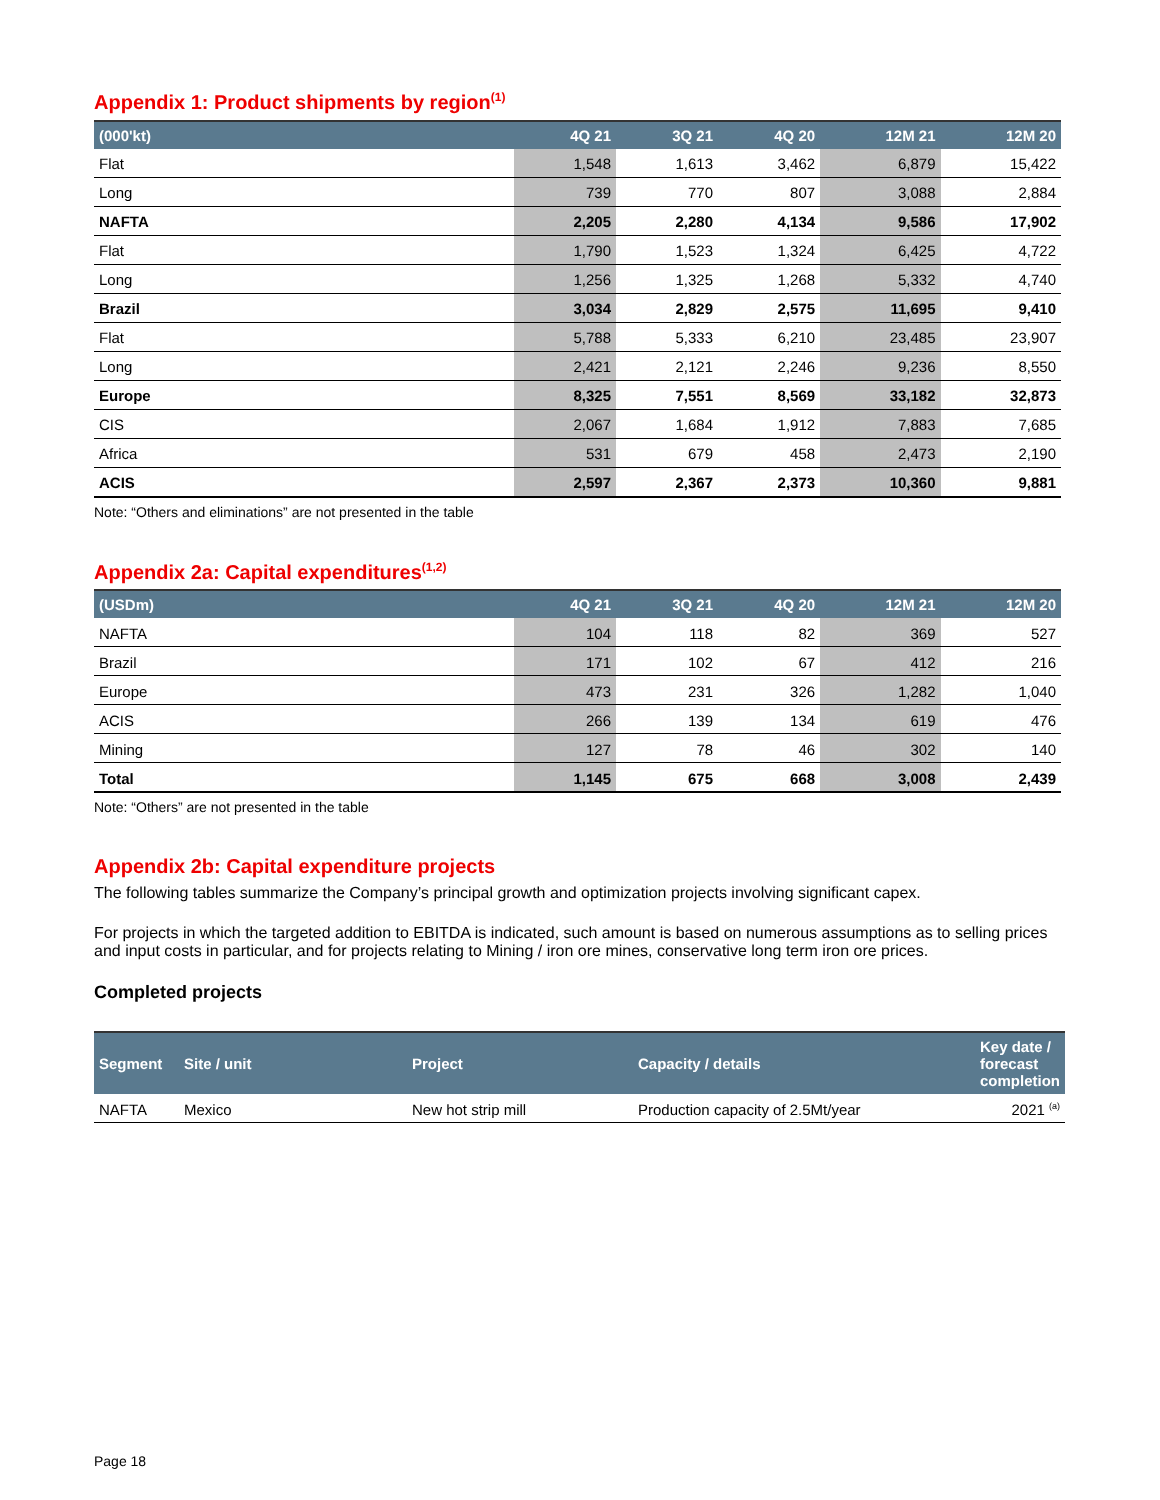Appendix 1: Product shipments by region<sup>(1)</sup>
| (000'kt) | 4Q 21 | 3Q 21 | 4Q 20 | 12M 21 | 12M 20 |
| --- | --- | --- | --- | --- | --- |
| Flat | 1,548 | 1,613 | 3,462 | 6,879 | 15,422 |
| Long | 739 | 770 | 807 | 3,088 | 2,884 |
| NAFTA | 2,205 | 2,280 | 4,134 | 9,586 | 17,902 |
| Flat | 1,790 | 1,523 | 1,324 | 6,425 | 4,722 |
| Long | 1,256 | 1,325 | 1,268 | 5,332 | 4,740 |
| Brazil | 3,034 | 2,829 | 2,575 | 11,695 | 9,410 |
| Flat | 5,788 | 5,333 | 6,210 | 23,485 | 23,907 |
| Long | 2,421 | 2,121 | 2,246 | 9,236 | 8,550 |
| Europe | 8,325 | 7,551 | 8,569 | 33,182 | 32,873 |
| CIS | 2,067 | 1,684 | 1,912 | 7,883 | 7,685 |
| Africa | 531 | 679 | 458 | 2,473 | 2,190 |
| ACIS | 2,597 | 2,367 | 2,373 | 10,360 | 9,881 |
Note: “Others and eliminations” are not presented in the table
Appendix 2a: Capital expenditures<sup>(1,2)</sup>
| (USDm) | 4Q 21 | 3Q 21 | 4Q 20 | 12M 21 | 12M 20 |
| --- | --- | --- | --- | --- | --- |
| NAFTA | 104 | 118 | 82 | 369 | 527 |
| Brazil | 171 | 102 | 67 | 412 | 216 |
| Europe | 473 | 231 | 326 | 1,282 | 1,040 |
| ACIS | 266 | 139 | 134 | 619 | 476 |
| Mining | 127 | 78 | 46 | 302 | 140 |
| Total | 1,145 | 675 | 668 | 3,008 | 2,439 |
Note: “Others” are not presented in the table
Appendix 2b: Capital expenditure projects
The following tables summarize the Company’s principal growth and optimization projects involving significant capex.
For projects in which the targeted addition to EBITDA is indicated, such amount is based on numerous assumptions as to selling prices and input costs in particular, and for projects relating to Mining / iron ore mines, conservative long term iron ore prices.
Completed projects
| Segment | Site / unit | Project | Capacity / details | Key date / forecast completion |
| --- | --- | --- | --- | --- |
| NAFTA | Mexico | New hot strip mill | Production capacity of 2.5Mt/year | 2021 <sup>(a)</sup> |
Page 18